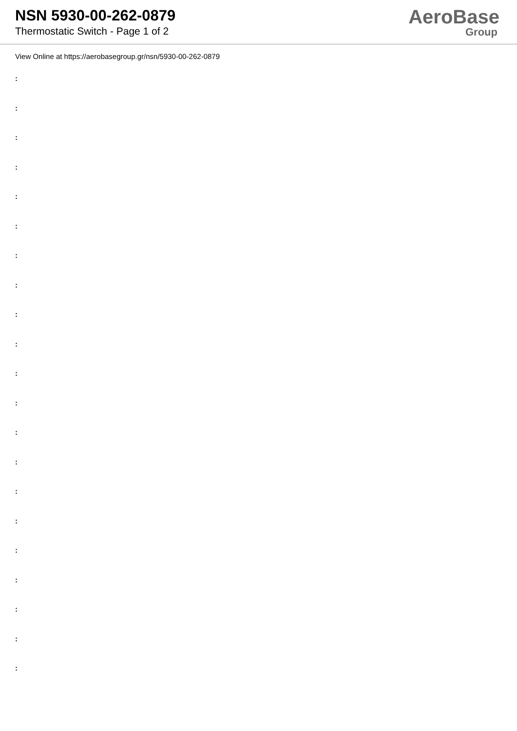NSN 5930-00-262-0879
Thermostatic Switch - Page 1 of 2
AeroBase
Group
View Online at https://aerobasegroup.gr/nsn/5930-00-262-0879
:
:
:
:
:
:
:
:
:
:
:
:
:
:
:
:
:
:
:
:
: